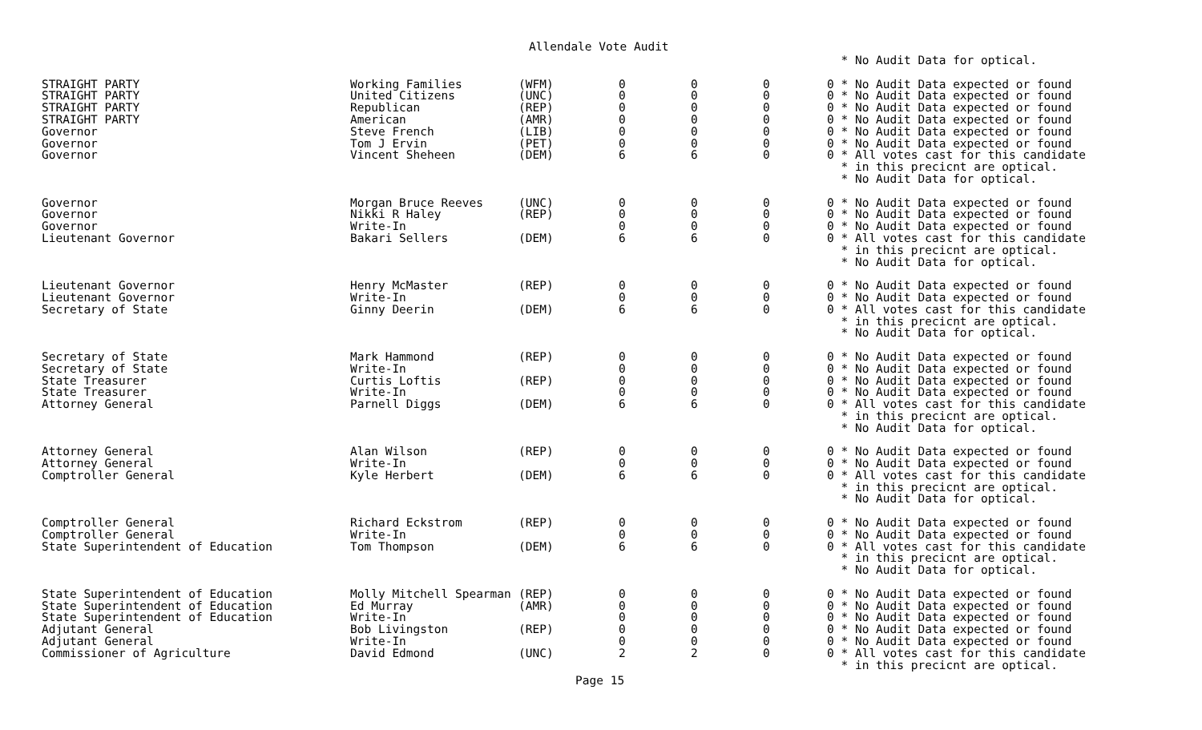Allendale Vote Audit
| | | | | | | * No Audit Data for optical. |
| STRAIGHT PARTY | Working Families | (WFM) | 0 | 0 | 0 | 0 * No Audit Data expected or found |
| STRAIGHT PARTY | United Citizens | (UNC) | 0 | 0 | 0 | 0 * No Audit Data expected or found |
| STRAIGHT PARTY | Republican | (REP) | 0 | 0 | 0 | 0 * No Audit Data expected or found |
| STRAIGHT PARTY | American | (AMR) | 0 | 0 | 0 | 0 * No Audit Data expected or found |
| Governor | Steve French | (LIB) | 0 | 0 | 0 | 0 * No Audit Data expected or found |
| Governor | Tom J Ervin | (PET) | 0 | 0 | 0 | 0 * No Audit Data expected or found |
| Governor | Vincent Sheheen | (DEM) | 6 | 6 | 0 | 0 * All votes cast for this candidate * in this precicnt are optical. * No Audit Data for optical. |
| Governor | Morgan Bruce Reeves | (UNC) | 0 | 0 | 0 | 0 * No Audit Data expected or found |
| Governor | Nikki R Haley | (REP) | 0 | 0 | 0 | 0 * No Audit Data expected or found |
| Governor | Write-In | | 0 | 0 | 0 | 0 * No Audit Data expected or found |
| Lieutenant Governor | Bakari Sellers | (DEM) | 6 | 6 | 0 | 0 * All votes cast for this candidate * in this precicnt are optical. * No Audit Data for optical. |
| Lieutenant Governor | Henry McMaster | (REP) | 0 | 0 | 0 | 0 * No Audit Data expected or found |
| Lieutenant Governor | Write-In | | 0 | 0 | 0 | 0 * No Audit Data expected or found |
| Secretary of State | Ginny Deerin | (DEM) | 6 | 6 | 0 | 0 * All votes cast for this candidate * in this precicnt are optical. * No Audit Data for optical. |
| Secretary of State | Mark Hammond | (REP) | 0 | 0 | 0 | 0 * No Audit Data expected or found |
| Secretary of State | Write-In | | 0 | 0 | 0 | 0 * No Audit Data expected or found |
| State Treasurer | Curtis Loftis | (REP) | 0 | 0 | 0 | 0 * No Audit Data expected or found |
| State Treasurer | Write-In | | 0 | 0 | 0 | 0 * No Audit Data expected or found |
| Attorney General | Parnell Diggs | (DEM) | 6 | 6 | 0 | 0 * All votes cast for this candidate * in this precicnt are optical. * No Audit Data for optical. |
| Attorney General | Alan Wilson | (REP) | 0 | 0 | 0 | 0 * No Audit Data expected or found |
| Attorney General | Write-In | | 0 | 0 | 0 | 0 * No Audit Data expected or found |
| Comptroller General | Kyle Herbert | (DEM) | 6 | 6 | 0 | 0 * All votes cast for this candidate * in this precicnt are optical. * No Audit Data for optical. |
| Comptroller General | Richard Eckstrom | (REP) | 0 | 0 | 0 | 0 * No Audit Data expected or found |
| Comptroller General | Write-In | | 0 | 0 | 0 | 0 * No Audit Data expected or found |
| State Superintendent of Education | Tom Thompson | (DEM) | 6 | 6 | 0 | 0 * All votes cast for this candidate * in this precicnt are optical. * No Audit Data for optical. |
| State Superintendent of Education | Molly Mitchell Spearman | (REP) | 0 | 0 | 0 | 0 * No Audit Data expected or found |
| State Superintendent of Education | Ed Murray | (AMR) | 0 | 0 | 0 | 0 * No Audit Data expected or found |
| State Superintendent of Education | Write-In | | 0 | 0 | 0 | 0 * No Audit Data expected or found |
| Adjutant General | Bob Livingston | (REP) | 0 | 0 | 0 | 0 * No Audit Data expected or found |
| Adjutant General | Write-In | | 0 | 0 | 0 | 0 * No Audit Data expected or found |
| Commissioner of Agriculture | David Edmond | (UNC) | 2 | 2 | 0 | 0 * All votes cast for this candidate * in this precicnt are optical. |
Page 15